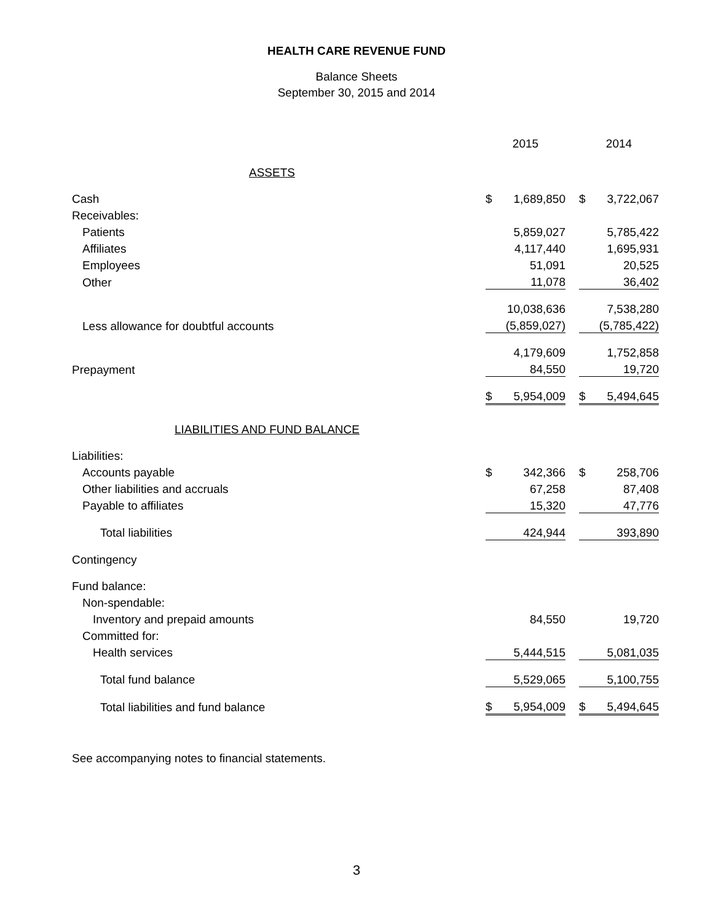HEALTH CARE REVENUE FUND
Balance Sheets
September 30, 2015 and 2014
| | 2015 | | | 2014 | |
| ASSETS | | | | | |
| Cash | $ | 1,689,850 | | $ | 3,722,067 |
| Receivables: | | | | | |
| Patients | | 5,859,027 | | | 5,785,422 |
| Affiliates | | 4,117,440 | | | 1,695,931 |
| Employees | | 51,091 | | | 20,525 |
| Other | | 11,078 | | | 36,402 |
| | | 10,038,636 | | | 7,538,280 |
| Less allowance for doubtful accounts | | (5,859,027) | | | (5,785,422) |
| | | 4,179,609 | | | 1,752,858 |
| Prepayment | | 84,550 | | | 19,720 |
| | $ | 5,954,009 | | $ | 5,494,645 |
| LIABILITIES AND FUND BALANCE | | | | | |
| Liabilities: | | | | | |
| Accounts payable | $ | 342,366 | | $ | 258,706 |
| Other liabilities and accruals | | 67,258 | | | 87,408 |
| Payable to affiliates | | 15,320 | | | 47,776 |
| Total liabilities | | 424,944 | | | 393,890 |
| Contingency | | | | | |
| Fund balance: | | | | | |
| Non-spendable: | | | | | |
| Inventory and prepaid amounts | | 84,550 | | | 19,720 |
| Committed for: | | | | | |
| Health services | | 5,444,515 | | | 5,081,035 |
| Total fund balance | | 5,529,065 | | | 5,100,755 |
| Total liabilities and fund balance | $ | 5,954,009 | | $ | 5,494,645 |
| See accompanying notes to financial statements. | | | | | |
3